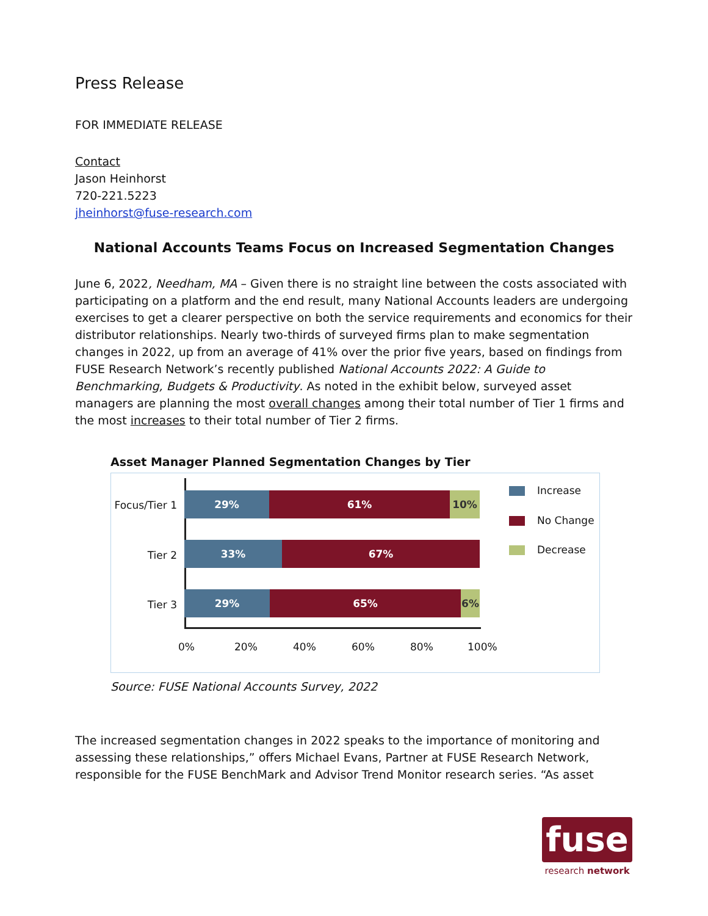Press Release
FOR IMMEDIATE RELEASE
Contact
Jason Heinhorst
720-221.5223
jheinhorst@fuse-research.com
National Accounts Teams Focus on Increased Segmentation Changes
June 6, 2022, Needham, MA – Given there is no straight line between the costs associated with participating on a platform and the end result, many National Accounts leaders are undergoing exercises to get a clearer perspective on both the service requirements and economics for their distributor relationships. Nearly two-thirds of surveyed firms plan to make segmentation changes in 2022, up from an average of 41% over the prior five years, based on findings from FUSE Research Network’s recently published National Accounts 2022: A Guide to Benchmarking, Budgets & Productivity. As noted in the exhibit below, surveyed asset managers are planning the most overall changes among their total number of Tier 1 firms and the most increases to their total number of Tier 2 firms.
Asset Manager Planned Segmentation Changes by Tier
Focus/Tier 1
29% 61% 10%
Tier 2
33% 67%
Tier 3
29% 65% 6%
0% 20% 40% 60% 80% 100%
Increase
No Change
Decrease
Source: FUSE National Accounts Survey, 2022
The increased segmentation changes in 2022 speaks to the importance of monitoring and assessing these relationships,” offers Michael Evans, Partner at FUSE Research Network, responsible for the FUSE BenchMark and Advisor Trend Monitor research series. “As asset
fuse
research network